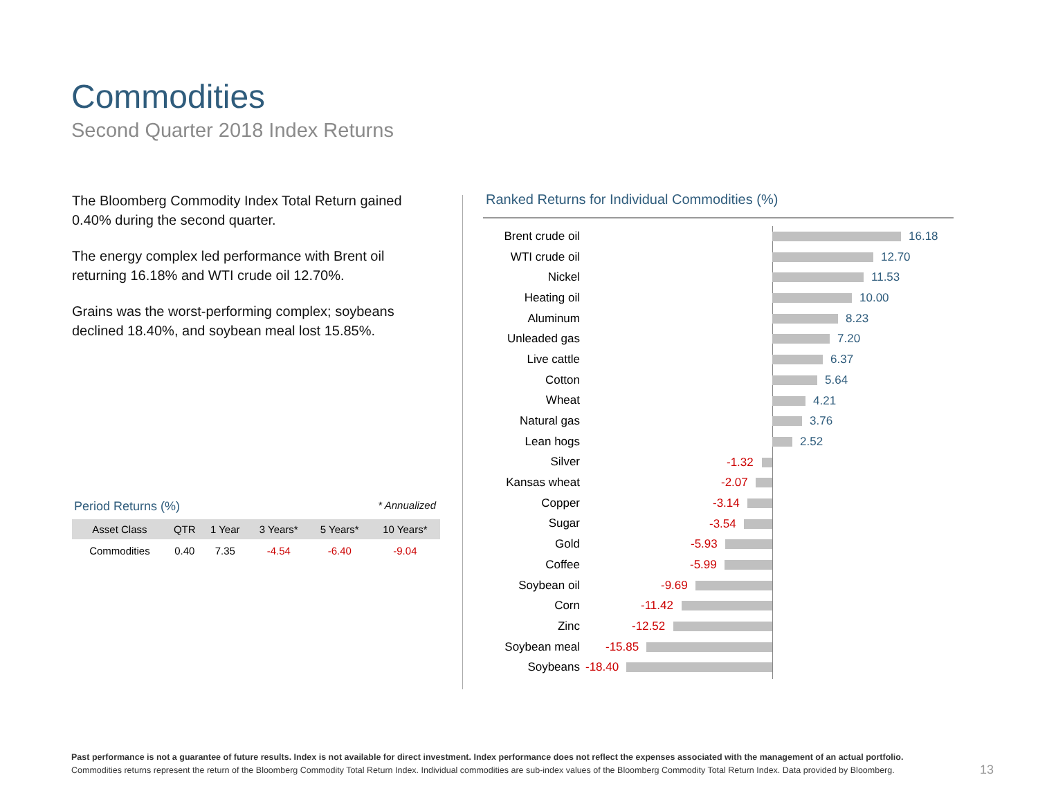Commodities
Second Quarter 2018 Index Returns
The Bloomberg Commodity Index Total Return gained 0.40% during the second quarter.
The energy complex led performance with Brent oil returning 16.18% and WTI crude oil 12.70%.
Grains was the worst-performing complex; soybeans declined 18.40%, and soybean meal lost 15.85%.
Period Returns (%) * Annualized
| Asset Class | QTR | 1 Year | 3 Years* | 5 Years* | 10 Years* |
| --- | --- | --- | --- | --- | --- |
| Commodities | 0.40 | 7.35 | -4.54 | -6.40 | -9.04 |
Ranked Returns for Individual Commodities (%)
Brent crude oil
16.18
WTI crude oil
12.70
Nickel
11.53
Heating oil
10.00
Aluminum
8.23
Unleaded gas
7.20
Live cattle
6.37
Cotton
5.64
Wheat
4.21
Natural gas
3.76
Lean hogs
2.52
Silver
-1.32
Kansas wheat
-2.07
Copper
-3.14
Sugar
-3.54
Gold
-5.93
Coffee
-5.99
Soybean oil
-9.69
Corn
-11.42
Zinc
-12.52
Soybean meal
-15.85
Soybeans
-18.40
Past performance is not a guarantee of future results. Index is not available for direct investment. Index performance does not reflect the expenses associated with the management of an actual portfolio.
Commodities returns represent the return of the Bloomberg Commodity Total Return Index. Individual commodities are sub-index values of the Bloomberg Commodity Total Return Index. Data provided by Bloomberg.
13